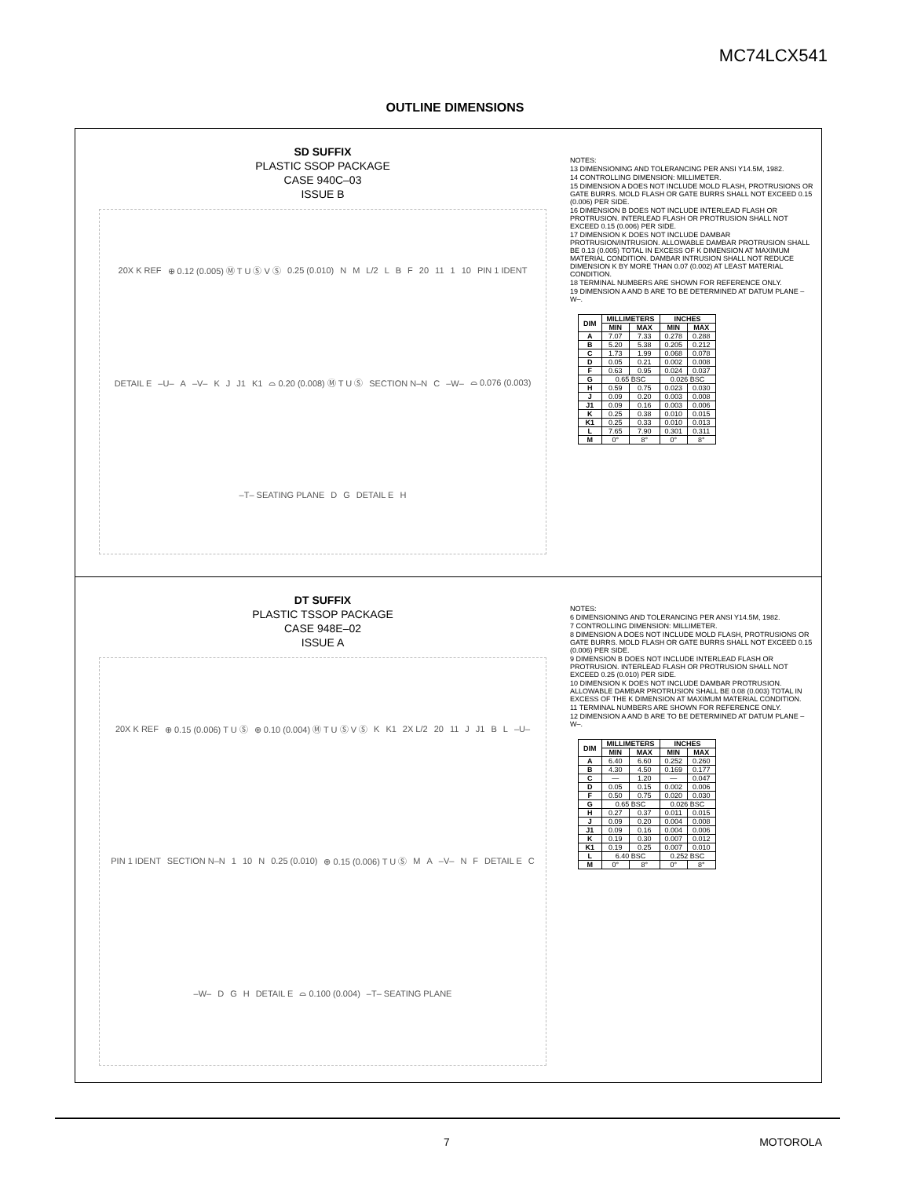MC74LCX541
OUTLINE DIMENSIONS
SD SUFFIX
PLASTIC SSOP PACKAGE
CASE 940C–03
ISSUE B
20X K REF ⊕ 0.12 (0.005) Ⓜ T U Ⓢ V Ⓢ 0.25 (0.010) N M L/2 L B F 20 11 1 10 PIN 1 IDENT DETAIL E –U– A –V– K J J1 K1 ⌓ 0.20 (0.008) Ⓜ T U Ⓢ SECTION N–N C –W– ⌓ 0.076 (0.003) –T– SEATING PLANE D G DETAIL E H
NOTES:
13 DIMENSIONING AND TOLERANCING PER ANSI Y14.5M, 1982.
14 CONTROLLING DIMENSION: MILLIMETER.
15 DIMENSION A DOES NOT INCLUDE MOLD FLASH, PROTRUSIONS OR GATE BURRS. MOLD FLASH OR GATE BURRS SHALL NOT EXCEED 0.15 (0.006) PER SIDE.
16 DIMENSION B DOES NOT INCLUDE INTERLEAD FLASH OR PROTRUSION. INTERLEAD FLASH OR PROTRUSION SHALL NOT EXCEED 0.15 (0.006) PER SIDE.
17 DIMENSION K DOES NOT INCLUDE DAMBAR PROTRUSION/INTRUSION. ALLOWABLE DAMBAR PROTRUSION SHALL BE 0.13 (0.005) TOTAL IN EXCESS OF K DIMENSION AT MAXIMUM MATERIAL CONDITION. DAMBAR INTRUSION SHALL NOT REDUCE DIMENSION K BY MORE THAN 0.07 (0.002) AT LEAST MATERIAL CONDITION.
18 TERMINAL NUMBERS ARE SHOWN FOR REFERENCE ONLY.
19 DIMENSION A AND B ARE TO BE DETERMINED AT DATUM PLANE –W–.
| DIM | MILLIMETERS | | INCHES | |
| --- | --- | --- | --- | --- |
| | MIN | MAX | MIN | MAX |
| A | 7.07 | 7.33 | 0.278 | 0.288 |
| B | 5.20 | 5.38 | 0.205 | 0.212 |
| C | 1.73 | 1.99 | 0.068 | 0.078 |
| D | 0.05 | 0.21 | 0.002 | 0.008 |
| F | 0.63 | 0.95 | 0.024 | 0.037 |
| G | 0.65 BSC | | 0.026 BSC | |
| H | 0.59 | 0.75 | 0.023 | 0.030 |
| J | 0.09 | 0.20 | 0.003 | 0.008 |
| J1 | 0.09 | 0.16 | 0.003 | 0.006 |
| K | 0.25 | 0.38 | 0.010 | 0.015 |
| K1 | 0.25 | 0.33 | 0.010 | 0.013 |
| L | 7.65 | 7.90 | 0.301 | 0.311 |
| M | 0° | 8° | 0° | 8° |
DT SUFFIX
PLASTIC TSSOP PACKAGE
CASE 948E–02
ISSUE A
20X K REF ⊕ 0.15 (0.006) T U Ⓢ ⊕ 0.10 (0.004) Ⓜ T U Ⓢ V Ⓢ K K1 2X L/2 20 11 J J1 B L –U– PIN 1 IDENT SECTION N–N 1 10 N 0.25 (0.010) ⊕ 0.15 (0.006) T U Ⓢ M A –V– N F DETAIL E C –W– D G H DETAIL E ⌓ 0.100 (0.004) –T– SEATING PLANE
NOTES:
6 DIMENSIONING AND TOLERANCING PER ANSI Y14.5M, 1982.
7 CONTROLLING DIMENSION: MILLIMETER.
8 DIMENSION A DOES NOT INCLUDE MOLD FLASH, PROTRUSIONS OR GATE BURRS. MOLD FLASH OR GATE BURRS SHALL NOT EXCEED 0.15 (0.006) PER SIDE.
9 DIMENSION B DOES NOT INCLUDE INTERLEAD FLASH OR PROTRUSION. INTERLEAD FLASH OR PROTRUSION SHALL NOT EXCEED 0.25 (0.010) PER SIDE.
10 DIMENSION K DOES NOT INCLUDE DAMBAR PROTRUSION. ALLOWABLE DAMBAR PROTRUSION SHALL BE 0.08 (0.003) TOTAL IN EXCESS OF THE K DIMENSION AT MAXIMUM MATERIAL CONDITION.
11 TERMINAL NUMBERS ARE SHOWN FOR REFERENCE ONLY.
12 DIMENSION A AND B ARE TO BE DETERMINED AT DATUM PLANE –W–.
| DIM | MILLIMETERS | | INCHES | |
| --- | --- | --- | --- | --- |
| | MIN | MAX | MIN | MAX |
| A | 6.40 | 6.60 | 0.252 | 0.260 |
| B | 4.30 | 4.50 | 0.169 | 0.177 |
| C | — | 1.20 | — | 0.047 |
| D | 0.05 | 0.15 | 0.002 | 0.006 |
| F | 0.50 | 0.75 | 0.020 | 0.030 |
| G | 0.65 BSC | | 0.026 BSC | |
| H | 0.27 | 0.37 | 0.011 | 0.015 |
| J | 0.09 | 0.20 | 0.004 | 0.008 |
| J1 | 0.09 | 0.16 | 0.004 | 0.006 |
| K | 0.19 | 0.30 | 0.007 | 0.012 |
| K1 | 0.19 | 0.25 | 0.007 | 0.010 |
| L | 6.40 BSC | | 0.252 BSC | |
| M | 0° | 8° | 0° | 8° |
7 MOTOROLA